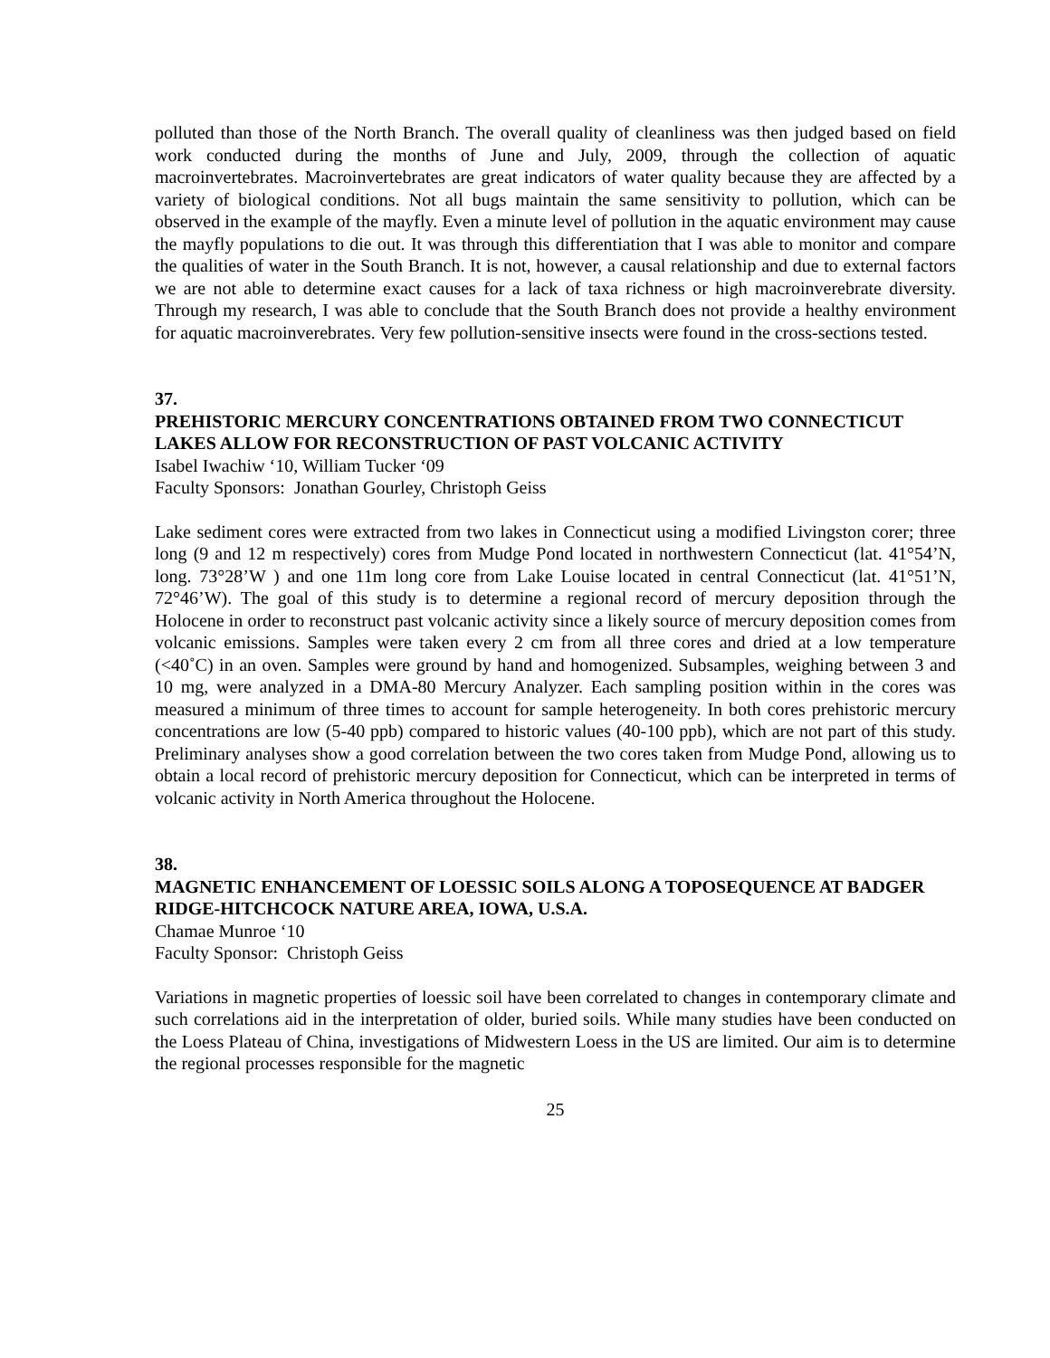polluted than those of the North Branch. The overall quality of cleanliness was then judged based on field work conducted during the months of June and July, 2009, through the collection of aquatic macroinvertebrates. Macroinvertebrates are great indicators of water quality because they are affected by a variety of biological conditions. Not all bugs maintain the same sensitivity to pollution, which can be observed in the example of the mayfly. Even a minute level of pollution in the aquatic environment may cause the mayfly populations to die out. It was through this differentiation that I was able to monitor and compare the qualities of water in the South Branch. It is not, however, a causal relationship and due to external factors we are not able to determine exact causes for a lack of taxa richness or high macroinverebrate diversity. Through my research, I was able to conclude that the South Branch does not provide a healthy environment for aquatic macroinverebrates. Very few pollution-sensitive insects were found in the cross-sections tested.
37.
PREHISTORIC MERCURY CONCENTRATIONS OBTAINED FROM TWO CONNECTICUT LAKES ALLOW FOR RECONSTRUCTION OF PAST VOLCANIC ACTIVITY
Isabel Iwachiw ‘10, William Tucker ‘09
Faculty Sponsors: Jonathan Gourley, Christoph Geiss
Lake sediment cores were extracted from two lakes in Connecticut using a modified Livingston corer; three long (9 and 12 m respectively) cores from Mudge Pond located in northwestern Connecticut (lat. 41°54’N, long. 73°28’W ) and one 11m long core from Lake Louise located in central Connecticut (lat. 41°51’N, 72°46’W). The goal of this study is to determine a regional record of mercury deposition through the Holocene in order to reconstruct past volcanic activity since a likely source of mercury deposition comes from volcanic emissions. Samples were taken every 2 cm from all three cores and dried at a low temperature (<40˚C) in an oven. Samples were ground by hand and homogenized. Subsamples, weighing between 3 and 10 mg, were analyzed in a DMA-80 Mercury Analyzer. Each sampling position within in the cores was measured a minimum of three times to account for sample heterogeneity. In both cores prehistoric mercury concentrations are low (5-40 ppb) compared to historic values (40-100 ppb), which are not part of this study. Preliminary analyses show a good correlation between the two cores taken from Mudge Pond, allowing us to obtain a local record of prehistoric mercury deposition for Connecticut, which can be interpreted in terms of volcanic activity in North America throughout the Holocene.
38.
MAGNETIC ENHANCEMENT OF LOESSIC SOILS ALONG A TOPOSEQUENCE AT BADGER RIDGE-HITCHCOCK NATURE AREA, IOWA, U.S.A.
Chamae Munroe ‘10
Faculty Sponsor: Christoph Geiss
Variations in magnetic properties of loessic soil have been correlated to changes in contemporary climate and such correlations aid in the interpretation of older, buried soils. While many studies have been conducted on the Loess Plateau of China, investigations of Midwestern Loess in the US are limited. Our aim is to determine the regional processes responsible for the magnetic
25